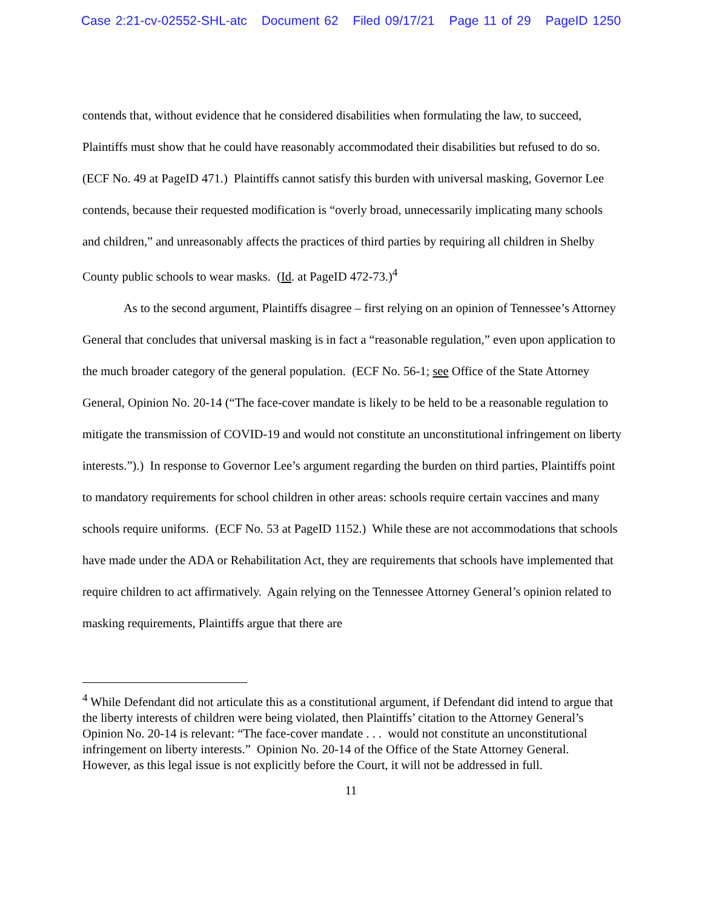Case 2:21-cv-02552-SHL-atc Document 62 Filed 09/17/21 Page 11 of 29 PageID 1250
contends that, without evidence that he considered disabilities when formulating the law, to succeed, Plaintiffs must show that he could have reasonably accommodated their disabilities but refused to do so. (ECF No. 49 at PageID 471.) Plaintiffs cannot satisfy this burden with universal masking, Governor Lee contends, because their requested modification is “overly broad, unnecessarily implicating many schools and children,” and unreasonably affects the practices of third parties by requiring all children in Shelby County public schools to wear masks. (Id. at PageID 472-73.)<sup>4</sup>
As to the second argument, Plaintiffs disagree – first relying on an opinion of Tennessee’s Attorney General that concludes that universal masking is in fact a “reasonable regulation,” even upon application to the much broader category of the general population. (ECF No. 56-1; see Office of the State Attorney General, Opinion No. 20-14 (“The face-cover mandate is likely to be held to be a reasonable regulation to mitigate the transmission of COVID-19 and would not constitute an unconstitutional infringement on liberty interests.”).) In response to Governor Lee’s argument regarding the burden on third parties, Plaintiffs point to mandatory requirements for school children in other areas: schools require certain vaccines and many schools require uniforms. (ECF No. 53 at PageID 1152.) While these are not accommodations that schools have made under the ADA or Rehabilitation Act, they are requirements that schools have implemented that require children to act affirmatively. Again relying on the Tennessee Attorney General’s opinion related to masking requirements, Plaintiffs argue that there are
<sup>4</sup> While Defendant did not articulate this as a constitutional argument, if Defendant did intend to argue that the liberty interests of children were being violated, then Plaintiffs’ citation to the Attorney General’s Opinion No. 20-14 is relevant: “The face-cover mandate . . . would not constitute an unconstitutional infringement on liberty interests.” Opinion No. 20-14 of the Office of the State Attorney General. However, as this legal issue is not explicitly before the Court, it will not be addressed in full.
11